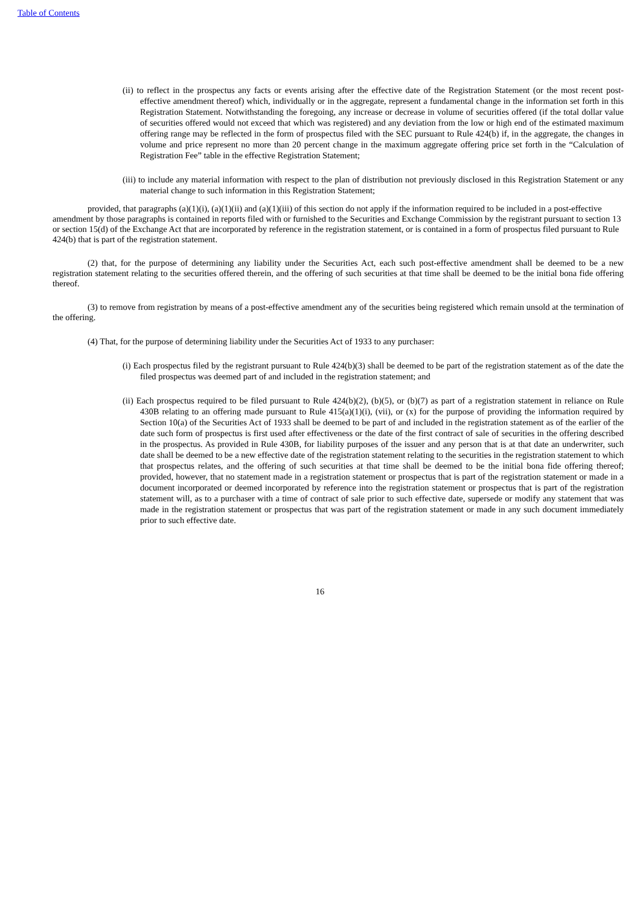Table of Contents
(ii) to reflect in the prospectus any facts or events arising after the effective date of the Registration Statement (or the most recent post-effective amendment thereof) which, individually or in the aggregate, represent a fundamental change in the information set forth in this Registration Statement. Notwithstanding the foregoing, any increase or decrease in volume of securities offered (if the total dollar value of securities offered would not exceed that which was registered) and any deviation from the low or high end of the estimated maximum offering range may be reflected in the form of prospectus filed with the SEC pursuant to Rule 424(b) if, in the aggregate, the changes in volume and price represent no more than 20 percent change in the maximum aggregate offering price set forth in the “Calculation of Registration Fee” table in the effective Registration Statement;
(iii) to include any material information with respect to the plan of distribution not previously disclosed in this Registration Statement or any material change to such information in this Registration Statement;
provided, that paragraphs (a)(1)(i), (a)(1)(ii) and (a)(1)(iii) of this section do not apply if the information required to be included in a post-effective amendment by those paragraphs is contained in reports filed with or furnished to the Securities and Exchange Commission by the registrant pursuant to section 13 or section 15(d) of the Exchange Act that are incorporated by reference in the registration statement, or is contained in a form of prospectus filed pursuant to Rule 424(b) that is part of the registration statement.
(2) that, for the purpose of determining any liability under the Securities Act, each such post-effective amendment shall be deemed to be a new registration statement relating to the securities offered therein, and the offering of such securities at that time shall be deemed to be the initial bona fide offering thereof.
(3) to remove from registration by means of a post-effective amendment any of the securities being registered which remain unsold at the termination of the offering.
(4) That, for the purpose of determining liability under the Securities Act of 1933 to any purchaser:
(i) Each prospectus filed by the registrant pursuant to Rule 424(b)(3) shall be deemed to be part of the registration statement as of the date the filed prospectus was deemed part of and included in the registration statement; and
(ii) Each prospectus required to be filed pursuant to Rule 424(b)(2), (b)(5), or (b)(7) as part of a registration statement in reliance on Rule 430B relating to an offering made pursuant to Rule 415(a)(1)(i), (vii), or (x) for the purpose of providing the information required by Section 10(a) of the Securities Act of 1933 shall be deemed to be part of and included in the registration statement as of the earlier of the date such form of prospectus is first used after effectiveness or the date of the first contract of sale of securities in the offering described in the prospectus. As provided in Rule 430B, for liability purposes of the issuer and any person that is at that date an underwriter, such date shall be deemed to be a new effective date of the registration statement relating to the securities in the registration statement to which that prospectus relates, and the offering of such securities at that time shall be deemed to be the initial bona fide offering thereof; provided, however, that no statement made in a registration statement or prospectus that is part of the registration statement or made in a document incorporated or deemed incorporated by reference into the registration statement or prospectus that is part of the registration statement will, as to a purchaser with a time of contract of sale prior to such effective date, supersede or modify any statement that was made in the registration statement or prospectus that was part of the registration statement or made in any such document immediately prior to such effective date.
16